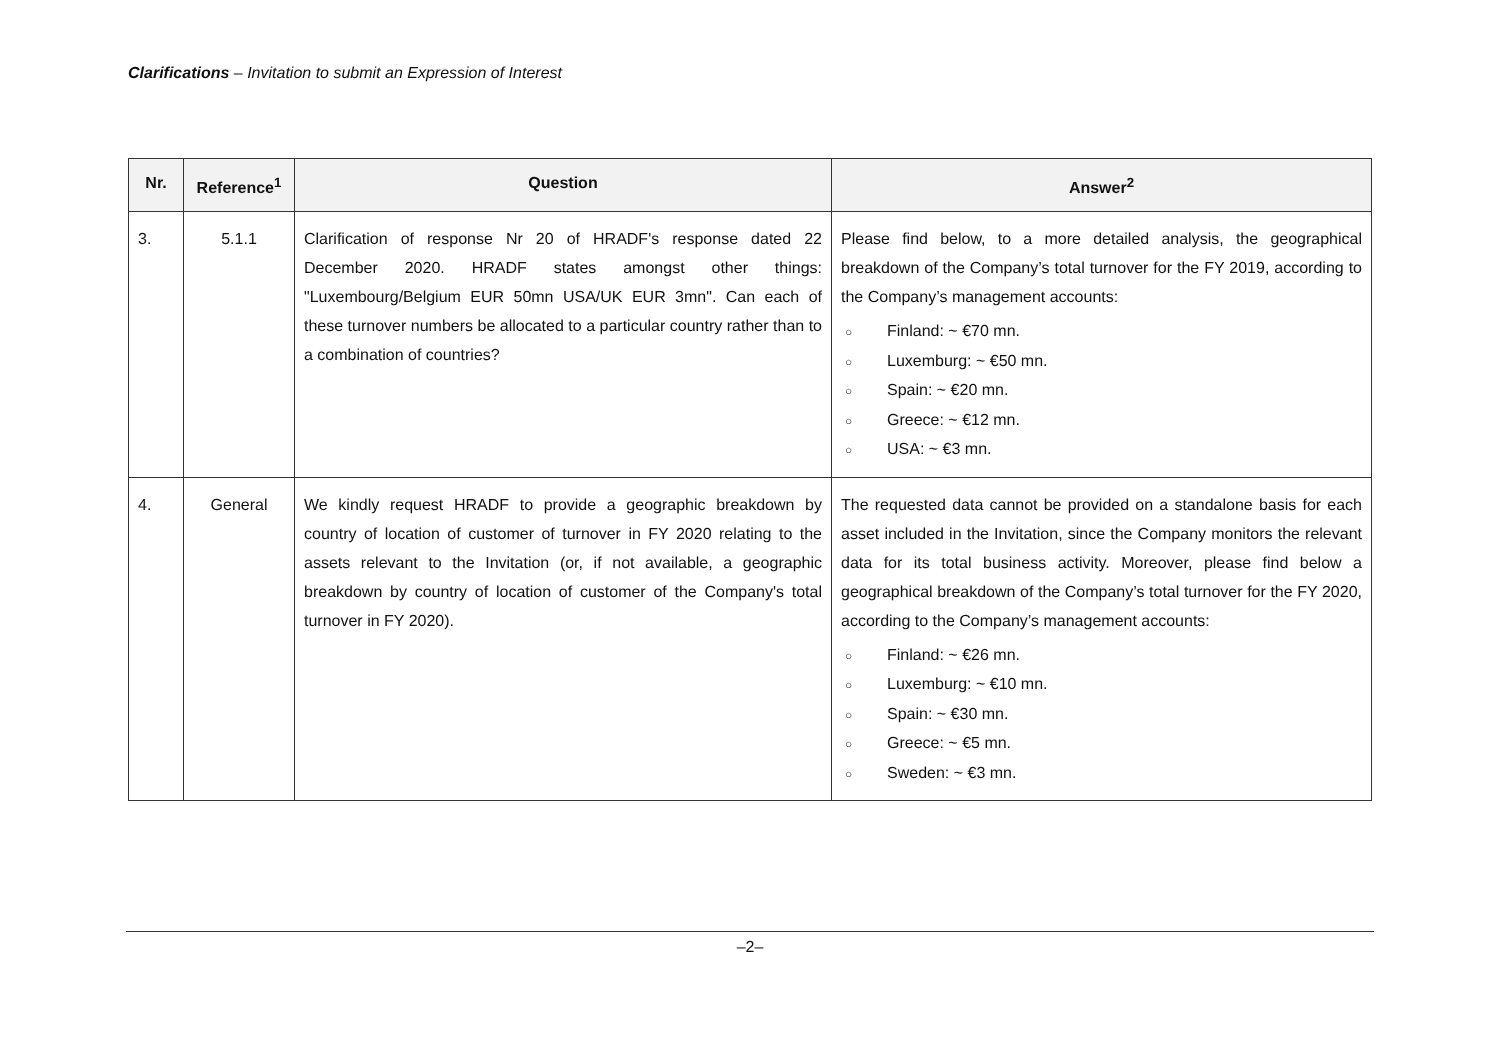Clarifications – Invitation to submit an Expression of Interest
| Nr. | Reference<sup>1</sup> | Question | Answer<sup>2</sup> |
| --- | --- | --- | --- |
| 3. | 5.1.1 | Clarification of response Nr 20 of HRADF's response dated 22 December 2020. HRADF states amongst other things: "Luxembourg/Belgium EUR 50mn USA/UK EUR 3mn". Can each of these turnover numbers be allocated to a particular country rather than to a combination of countries? | Please find below, to a more detailed analysis, the geographical breakdown of the Company’s total turnover for the FY 2019, according to the Company’s management accounts: ○ Finland: ~ €70 mn. ○ Luxemburg: ~ €50 mn. ○ Spain: ~ €20 mn. ○ Greece: ~ €12 mn. ○ USA: ~ €3 mn. |
| 4. | General | We kindly request HRADF to provide a geographic breakdown by country of location of customer of turnover in FY 2020 relating to the assets relevant to the Invitation (or, if not available, a geographic breakdown by country of location of customer of the Company's total turnover in FY 2020). | The requested data cannot be provided on a standalone basis for each asset included in the Invitation, since the Company monitors the relevant data for its total business activity. Moreover, please find below a geographical breakdown of the Company’s total turnover for the FY 2020, according to the Company’s management accounts: ○ Finland: ~ €26 mn. ○ Luxemburg: ~ €10 mn. ○ Spain: ~ €30 mn. ○ Greece: ~ €5 mn. ○ Sweden: ~ €3 mn. |
–2–